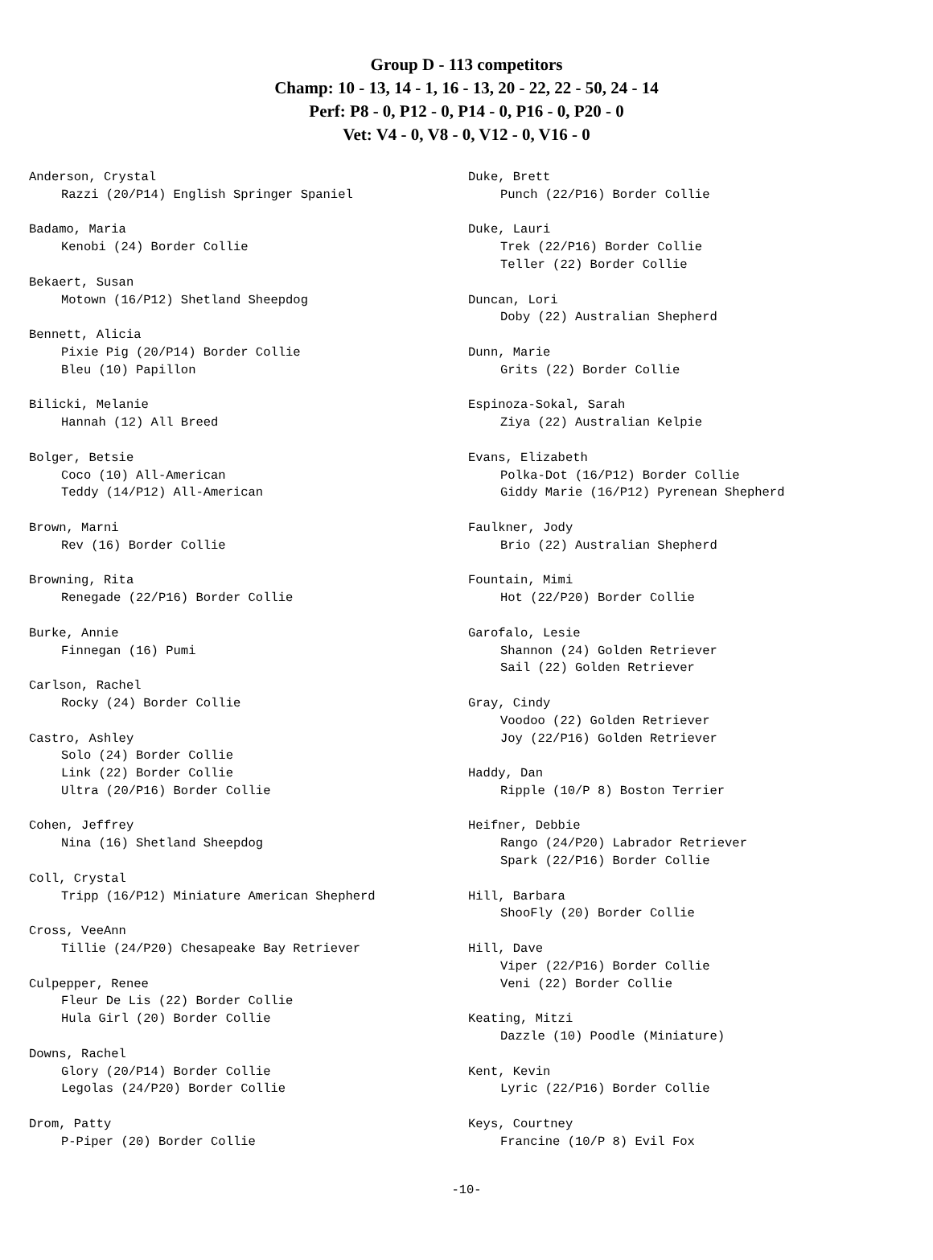Group D - 113 competitors
Champ: 10 - 13, 14 - 1, 16 - 13, 20 - 22, 22 - 50, 24 - 14
Perf: P8 - 0, P12 - 0, P14 - 0, P16 - 0, P20 - 0
Vet: V4 - 0, V8 - 0, V12 - 0, V16 - 0
Anderson, Crystal
Razzi (20/P14) English Springer Spaniel
Badamo, Maria
Kenobi (24) Border Collie
Bekaert, Susan
Motown (16/P12) Shetland Sheepdog
Bennett, Alicia
Pixie Pig (20/P14) Border Collie
Bleu (10) Papillon
Bilicki, Melanie
Hannah (12) All Breed
Bolger, Betsie
Coco (10) All-American
Teddy (14/P12) All-American
Brown, Marni
Rev (16) Border Collie
Browning, Rita
Renegade (22/P16) Border Collie
Burke, Annie
Finnegan (16) Pumi
Carlson, Rachel
Rocky (24) Border Collie
Castro, Ashley
Solo (24) Border Collie
Link (22) Border Collie
Ultra (20/P16) Border Collie
Cohen, Jeffrey
Nina (16) Shetland Sheepdog
Coll, Crystal
Tripp (16/P12) Miniature American Shepherd
Cross, VeeAnn
Tillie (24/P20) Chesapeake Bay Retriever
Culpepper, Renee
Fleur De Lis (22) Border Collie
Hula Girl (20) Border Collie
Downs, Rachel
Glory (20/P14) Border Collie
Legolas (24/P20) Border Collie
Drom, Patty
P-Piper (20) Border Collie
Duke, Brett
Punch (22/P16) Border Collie
Duke, Lauri
Trek (22/P16) Border Collie
Teller (22) Border Collie
Duncan, Lori
Doby (22) Australian Shepherd
Dunn, Marie
Grits (22) Border Collie
Espinoza-Sokal, Sarah
Ziya (22) Australian Kelpie
Evans, Elizabeth
Polka-Dot (16/P12) Border Collie
Giddy Marie (16/P12) Pyrenean Shepherd
Faulkner, Jody
Brio (22) Australian Shepherd
Fountain, Mimi
Hot (22/P20) Border Collie
Garofalo, Lesie
Shannon (24) Golden Retriever
Sail (22) Golden Retriever
Gray, Cindy
Voodoo (22) Golden Retriever
Joy (22/P16) Golden Retriever
Haddy, Dan
Ripple (10/P 8) Boston Terrier
Heifner, Debbie
Rango (24/P20) Labrador Retriever
Spark (22/P16) Border Collie
Hill, Barbara
ShooFly (20) Border Collie
Hill, Dave
Viper (22/P16) Border Collie
Veni (22) Border Collie
Keating, Mitzi
Dazzle (10) Poodle (Miniature)
Kent, Kevin
Lyric (22/P16) Border Collie
Keys, Courtney
Francine (10/P 8) Evil Fox
-10-